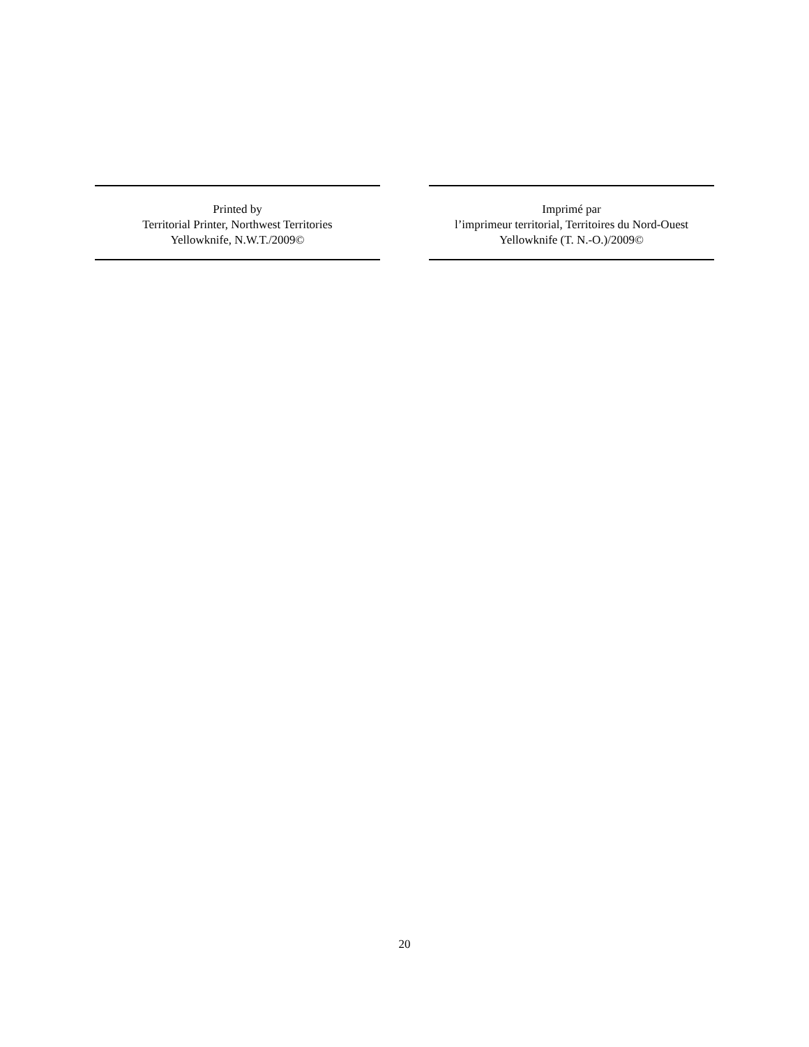Printed by
Territorial Printer, Northwest Territories
Yellowknife, N.W.T./2009©
Imprimé par
l’imprimeur territorial, Territoires du Nord-Ouest
Yellowknife (T. N.-O.)/2009©
20